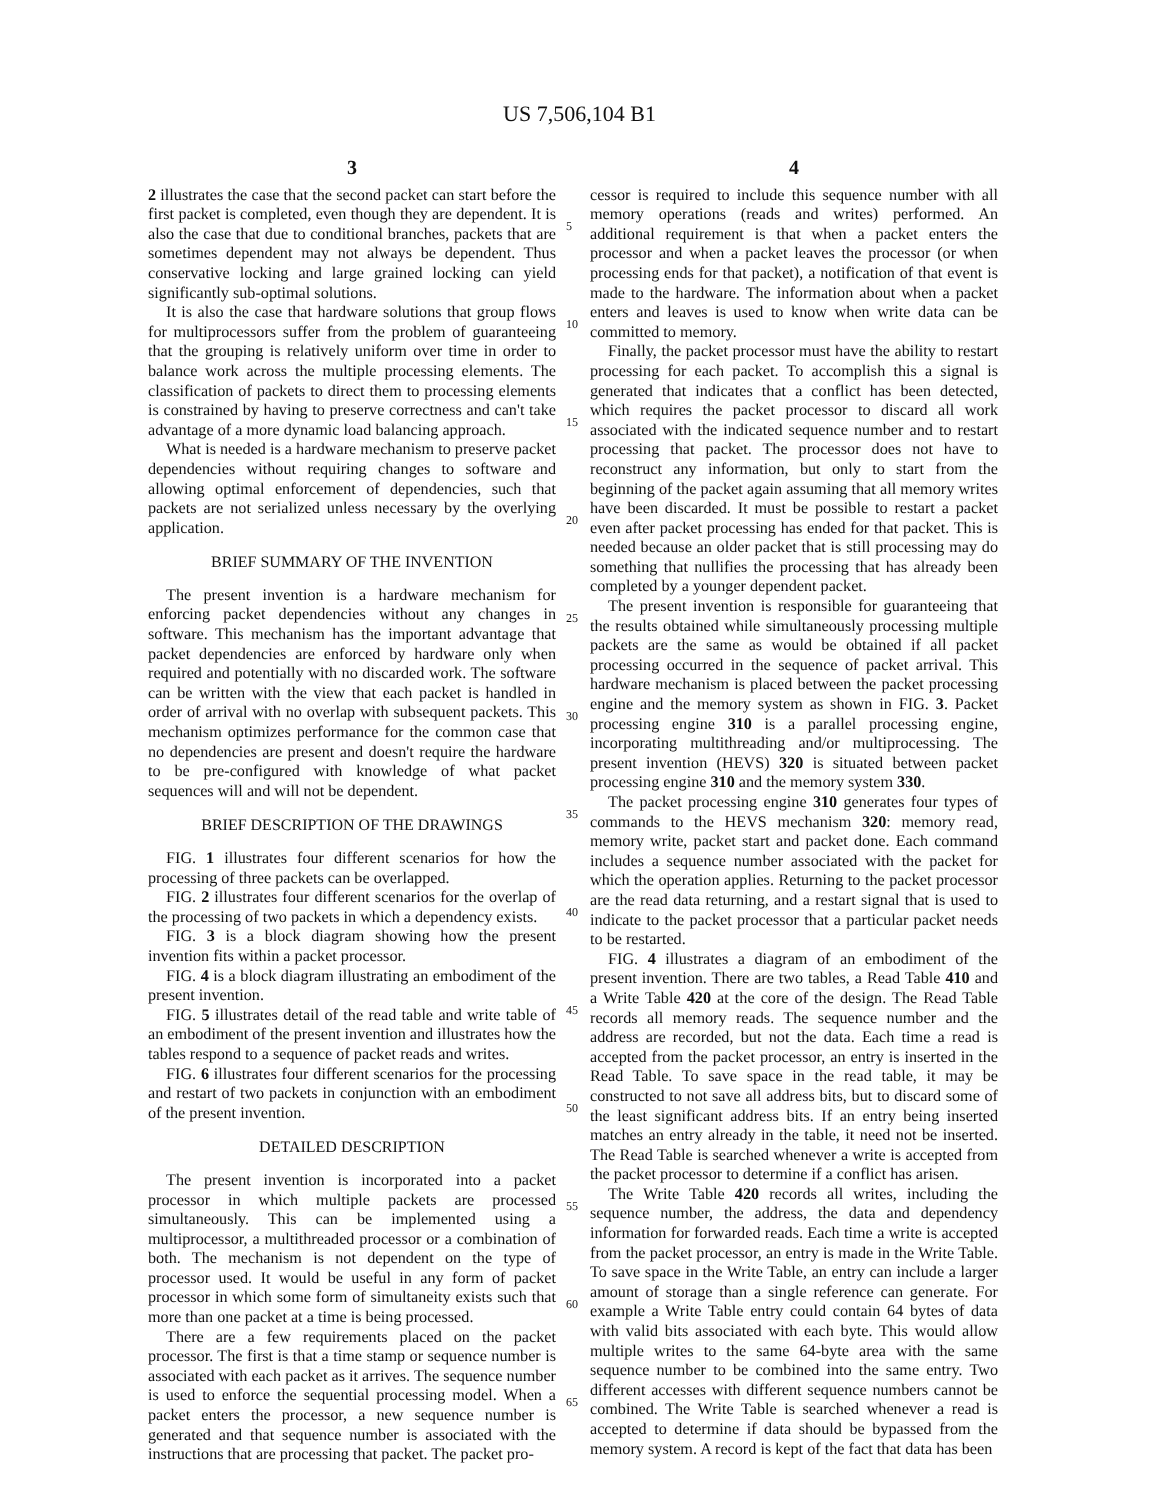US 7,506,104 B1
3
2 illustrates the case that the second packet can start before the first packet is completed, even though they are dependent. It is also the case that due to conditional branches, packets that are sometimes dependent may not always be dependent. Thus conservative locking and large grained locking can yield significantly sub-optimal solutions.
It is also the case that hardware solutions that group flows for multiprocessors suffer from the problem of guaranteeing that the grouping is relatively uniform over time in order to balance work across the multiple processing elements. The classification of packets to direct them to processing elements is constrained by having to preserve correctness and can't take advantage of a more dynamic load balancing approach.
What is needed is a hardware mechanism to preserve packet dependencies without requiring changes to software and allowing optimal enforcement of dependencies, such that packets are not serialized unless necessary by the overlying application.
BRIEF SUMMARY OF THE INVENTION
The present invention is a hardware mechanism for enforcing packet dependencies without any changes in software. This mechanism has the important advantage that packet dependencies are enforced by hardware only when required and potentially with no discarded work. The software can be written with the view that each packet is handled in order of arrival with no overlap with subsequent packets. This mechanism optimizes performance for the common case that no dependencies are present and doesn't require the hardware to be pre-configured with knowledge of what packet sequences will and will not be dependent.
BRIEF DESCRIPTION OF THE DRAWINGS
FIG. 1 illustrates four different scenarios for how the processing of three packets can be overlapped.
FIG. 2 illustrates four different scenarios for the overlap of the processing of two packets in which a dependency exists.
FIG. 3 is a block diagram showing how the present invention fits within a packet processor.
FIG. 4 is a block diagram illustrating an embodiment of the present invention.
FIG. 5 illustrates detail of the read table and write table of an embodiment of the present invention and illustrates how the tables respond to a sequence of packet reads and writes.
FIG. 6 illustrates four different scenarios for the processing and restart of two packets in conjunction with an embodiment of the present invention.
DETAILED DESCRIPTION
The present invention is incorporated into a packet processor in which multiple packets are processed simultaneously. This can be implemented using a multiprocessor, a multithreaded processor or a combination of both. The mechanism is not dependent on the type of processor used. It would be useful in any form of packet processor in which some form of simultaneity exists such that more than one packet at a time is being processed.
There are a few requirements placed on the packet processor. The first is that a time stamp or sequence number is associated with each packet as it arrives. The sequence number is used to enforce the sequential processing model. When a packet enters the processor, a new sequence number is generated and that sequence number is associated with the instructions that are processing that packet. The packet pro-
4
cessor is required to include this sequence number with all memory operations (reads and writes) performed. An additional requirement is that when a packet enters the processor and when a packet leaves the processor (or when processing ends for that packet), a notification of that event is made to the hardware. The information about when a packet enters and leaves is used to know when write data can be committed to memory.
Finally, the packet processor must have the ability to restart processing for each packet. To accomplish this a signal is generated that indicates that a conflict has been detected, which requires the packet processor to discard all work associated with the indicated sequence number and to restart processing that packet. The processor does not have to reconstruct any information, but only to start from the beginning of the packet again assuming that all memory writes have been discarded. It must be possible to restart a packet even after packet processing has ended for that packet. This is needed because an older packet that is still processing may do something that nullifies the processing that has already been completed by a younger dependent packet.
The present invention is responsible for guaranteeing that the results obtained while simultaneously processing multiple packets are the same as would be obtained if all packet processing occurred in the sequence of packet arrival. This hardware mechanism is placed between the packet processing engine and the memory system as shown in FIG. 3. Packet processing engine 310 is a parallel processing engine, incorporating multithreading and/or multiprocessing. The present invention (HEVS) 320 is situated between packet processing engine 310 and the memory system 330.
The packet processing engine 310 generates four types of commands to the HEVS mechanism 320: memory read, memory write, packet start and packet done. Each command includes a sequence number associated with the packet for which the operation applies. Returning to the packet processor are the read data returning, and a restart signal that is used to indicate to the packet processor that a particular packet needs to be restarted.
FIG. 4 illustrates a diagram of an embodiment of the present invention. There are two tables, a Read Table 410 and a Write Table 420 at the core of the design. The Read Table records all memory reads. The sequence number and the address are recorded, but not the data. Each time a read is accepted from the packet processor, an entry is inserted in the Read Table. To save space in the read table, it may be constructed to not save all address bits, but to discard some of the least significant address bits. If an entry being inserted matches an entry already in the table, it need not be inserted. The Read Table is searched whenever a write is accepted from the packet processor to determine if a conflict has arisen.
The Write Table 420 records all writes, including the sequence number, the address, the data and dependency information for forwarded reads. Each time a write is accepted from the packet processor, an entry is made in the Write Table. To save space in the Write Table, an entry can include a larger amount of storage than a single reference can generate. For example a Write Table entry could contain 64 bytes of data with valid bits associated with each byte. This would allow multiple writes to the same 64-byte area with the same sequence number to be combined into the same entry. Two different accesses with different sequence numbers cannot be combined. The Write Table is searched whenever a read is accepted to determine if data should be bypassed from the memory system. A record is kept of the fact that data has been
5
10
15
20
25
30
35
40
45
50
55
60
65